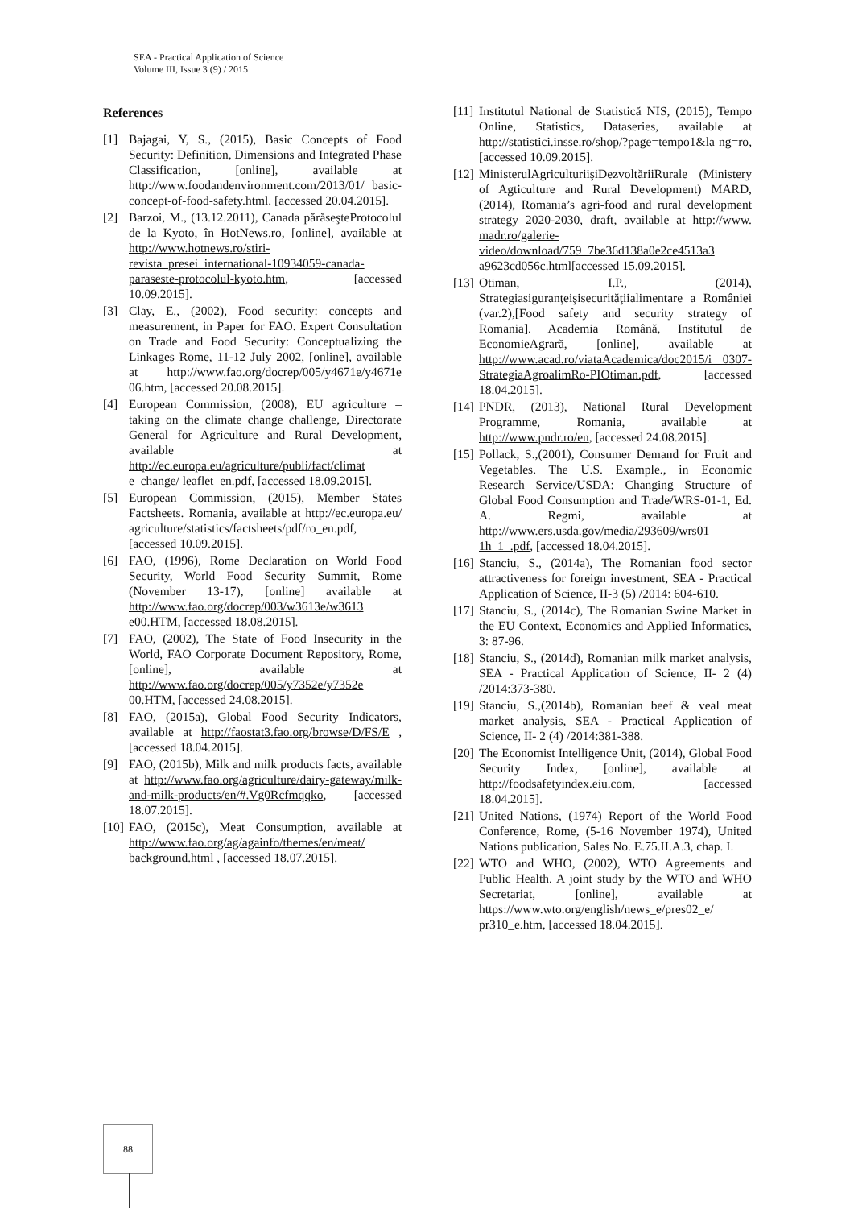SEA - Practical Application of Science
Volume III, Issue 3 (9) / 2015
References
[1] Bajagai, Y, S., (2015), Basic Concepts of Food Security: Definition, Dimensions and Integrated Phase Classification, [online], available at http://www.foodandenvironment.com/2013/01/ basic-concept-of-food-safety.html. [accessed 20.04.2015].
[2] Barzoi, M., (13.12.2011), Canada părăseşteProtocolul de la Kyoto, în HotNews.ro, [online], available at http://www.hotnews.ro/stiri-revista_presei_international-10934059-canada-paraseste-protocolul-kyoto.htm, [accessed 10.09.2015].
[3] Clay, E., (2002), Food security: concepts and measurement, in Paper for FAO. Expert Consultation on Trade and Food Security: Conceptualizing the Linkages Rome, 11-12 July 2002, [online], available at http://www.fao.org/docrep/005/y4671e/y4671e 06.htm, [accessed 20.08.2015].
[4] European Commission, (2008), EU agriculture – taking on the climate change challenge, Directorate General for Agriculture and Rural Development, available at http://ec.europa.eu/agriculture/publi/fact/climat e_change/ leaflet_en.pdf, [accessed 18.09.2015].
[5] European Commission, (2015), Member States Factsheets. Romania, available at http://ec.europa.eu/ agriculture/statistics/factsheets/pdf/ro_en.pdf, [accessed 10.09.2015].
[6] FAO, (1996), Rome Declaration on World Food Security, World Food Security Summit, Rome (November 13-17), [online] available at http://www.fao.org/docrep/003/w3613e/w3613 e00.HTM, [accessed 18.08.2015].
[7] FAO, (2002), The State of Food Insecurity in the World, FAO Corporate Document Repository, Rome, [online], available at http://www.fao.org/docrep/005/y7352e/y7352e 00.HTM, [accessed 24.08.2015].
[8] FAO, (2015a), Global Food Security Indicators, available at http://faostat3.fao.org/browse/D/FS/E , [accessed 18.04.2015].
[9] FAO, (2015b), Milk and milk products facts, available at http://www.fao.org/agriculture/dairy-gateway/milk-and-milk-products/en/#.Vg0Rcfmqqko, [accessed 18.07.2015].
[10] FAO, (2015c), Meat Consumption, available at http://www.fao.org/ag/againfo/themes/en/meat/ background.html , [accessed 18.07.2015].
[11] Institutul National de Statistică NIS, (2015), Tempo Online, Statistics, Dataseries, available at http://statistici.insse.ro/shop/?page=tempo1&la ng=ro, [accessed 10.09.2015].
[12] MinisterulAgriculturiişiDezvoltăriiRurale (Ministery of Agticulture and Rural Development) MARD, (2014), Romania’s agri-food and rural development strategy 2020-2030, draft, available at http://www. madr.ro/galerie-video/download/759_7be36d138a0e2ce4513a3 a9623cd056c.html[accessed 15.09.2015].
[13] Otiman, I.P., (2014), Strategiasiguranţeişisecurităţiialimentare a României (var.2),[Food safety and security strategy of Romania]. Academia Română, Institutul de EconomieAgrară, [online], available at http://www.acad.ro/viataAcademica/doc2015/i 0307-StrategiaAgroalimRo-PIOtiman.pdf, [accessed 18.04.2015].
[14] PNDR, (2013), National Rural Development Programme, Romania, available at http://www.pndr.ro/en, [accessed 24.08.2015].
[15] Pollack, S.,(2001), Consumer Demand for Fruit and Vegetables. The U.S. Example., in Economic Research Service/USDA: Changing Structure of Global Food Consumption and Trade/WRS-01-1, Ed. A. Regmi, available at http://www.ers.usda.gov/media/293609/wrs01 1h_1_.pdf, [accessed 18.04.2015].
[16] Stanciu, S., (2014a), The Romanian food sector attractiveness for foreign investment, SEA - Practical Application of Science, II-3 (5) /2014: 604-610.
[17] Stanciu, S., (2014c), The Romanian Swine Market in the EU Context, Economics and Applied Informatics, 3: 87-96.
[18] Stanciu, S., (2014d), Romanian milk market analysis, SEA - Practical Application of Science, II- 2 (4) /2014:373-380.
[19] Stanciu, S.,(2014b), Romanian beef & veal meat market analysis, SEA - Practical Application of Science, II- 2 (4) /2014:381-388.
[20] The Economist Intelligence Unit, (2014), Global Food Security Index, [online], available at http://foodsafetyindex.eiu.com, [accessed 18.04.2015].
[21] United Nations, (1974) Report of the World Food Conference, Rome, (5-16 November 1974), United Nations publication, Sales No. E.75.II.A.3, chap. I.
[22] WTO and WHO, (2002), WTO Agreements and Public Health. A joint study by the WTO and WHO Secretariat, [online], available at https://www.wto.org/english/news_e/pres02_e/ pr310_e.htm, [accessed 18.04.2015].
88